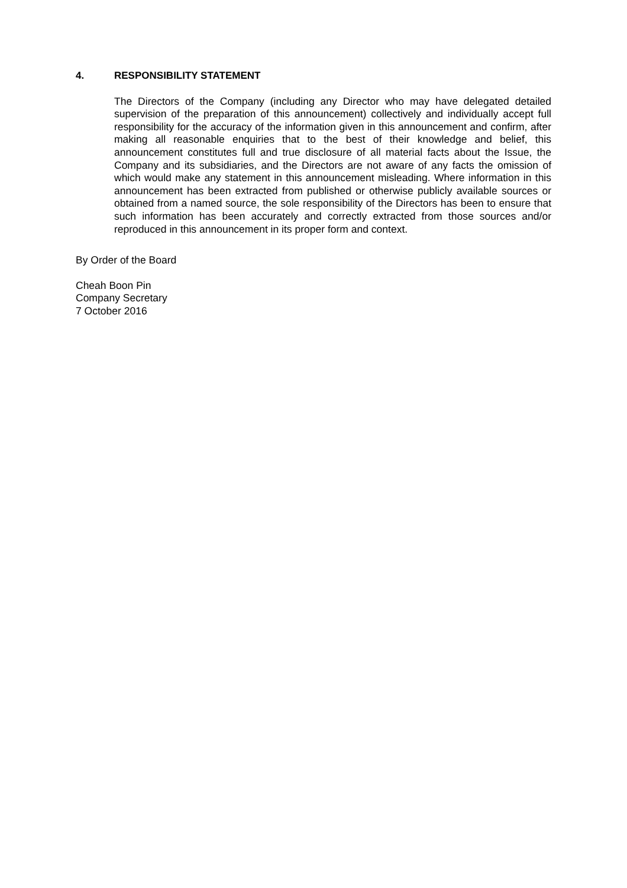4. RESPONSIBILITY STATEMENT
The Directors of the Company (including any Director who may have delegated detailed supervision of the preparation of this announcement) collectively and individually accept full responsibility for the accuracy of the information given in this announcement and confirm, after making all reasonable enquiries that to the best of their knowledge and belief, this announcement constitutes full and true disclosure of all material facts about the Issue, the Company and its subsidiaries, and the Directors are not aware of any facts the omission of which would make any statement in this announcement misleading. Where information in this announcement has been extracted from published or otherwise publicly available sources or obtained from a named source, the sole responsibility of the Directors has been to ensure that such information has been accurately and correctly extracted from those sources and/or reproduced in this announcement in its proper form and context.
By Order of the Board
Cheah Boon Pin
Company Secretary
7 October 2016